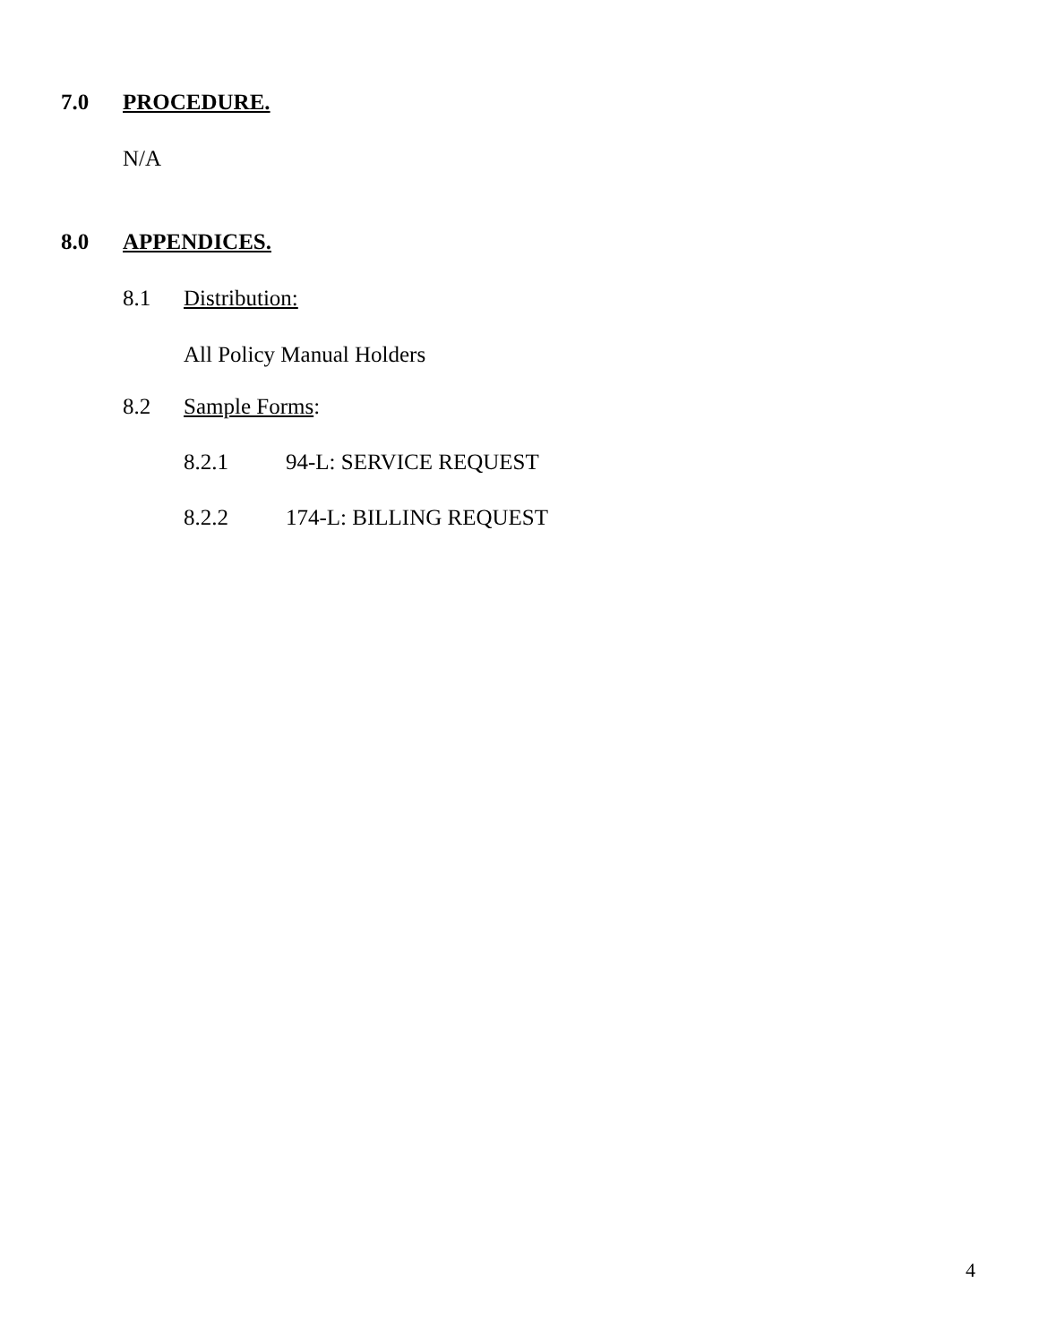7.0 PROCEDURE.
N/A
8.0 APPENDICES.
8.1 Distribution:
All Policy Manual Holders
8.2 Sample Forms:
8.2.1 94-L: SERVICE REQUEST
8.2.2 174-L: BILLING REQUEST
4